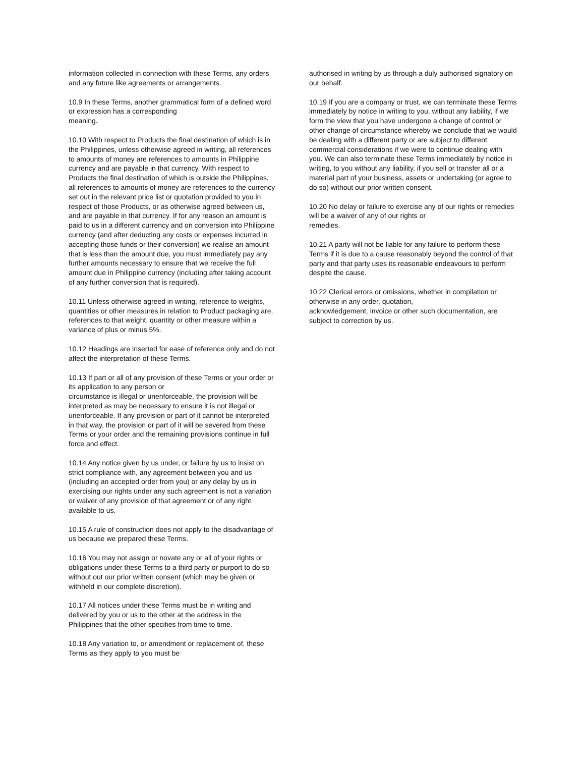information collected in connection with these Terms, any orders and any future like agreements or arrangements.
10.9 In these Terms, another grammatical form of a defined word or expression has a corresponding
meaning.
10.10 With respect to Products the final destination of which is in the Philippines, unless otherwise agreed in writing, all references to amounts of money are references to amounts in Philippine currency and are payable in that currency. With respect to Products the final destination of which is outside the Philippines, all references to amounts of money are references to the currency set out in the relevant price list or quotation provided to you in respect of those Products, or as otherwise agreed between us, and are payable in that currency. If for any reason an amount is paid to us in a different currency and on conversion into Philippine currency (and after deducting any costs or expenses incurred in accepting those funds or their conversion) we realise an amount that is less than the amount due, you must immediately pay any further amounts necessary to ensure that we receive the full amount due in Philippine currency (including after taking account of any further conversion that is required).
10.11 Unless otherwise agreed in writing, reference to weights, quantities or other measures in relation to Product packaging are, references to that weight, quantity or other measure within a variance of plus or minus 5%.
10.12 Headings are inserted for ease of reference only and do not affect the interpretation of these Terms.
10.13 If part or all of any provision of these Terms or your order or its application to any person or
circumstance is illegal or unenforceable, the provision will be interpreted as may be necessary to ensure it is not illegal or unenforceable. If any provision or part of it cannot be interpreted in that way, the provision or part of it will be severed from these Terms or your order and the remaining provisions continue in full force and effect.
10.14 Any notice given by us under, or failure by us to insist on strict compliance with, any agreement between you and us (including an accepted order from you) or any delay by us in exercising our rights under any such agreement is not a variation or waiver of any provision of that agreement or of any right available to us.
10.15 A rule of construction does not apply to the disadvantage of us because we prepared these Terms.
10.16 You may not assign or novate any or all of your rights or obligations under these Terms to a third party or purport to do so without out our prior written consent (which may be given or withheld in our complete discretion).
10.17 All notices under these Terms must be in writing and delivered by you or us to the other at the address in the Philippines that the other specifies from time to time.
10.18 Any variation to, or amendment or replacement of, these Terms as they apply to you must be
authorised in writing by us through a duly authorised signatory on our behalf.
10.19 If you are a company or trust, we can terminate these Terms immediately by notice in writing to you, without any liability, if we form the view that you have undergone a change of control or other change of circumstance whereby we conclude that we would be dealing with a different party or are subject to different commercial considerations if we were to continue dealing with you. We can also terminate these Terms immediately by notice in writing, to you without any liability, if you sell or transfer all or a material part of your business, assets or undertaking (or agree to do so) without our prior written consent.
10.20 No delay or failure to exercise any of our rights or remedies will be a waiver of any of our rights or
remedies.
10.21 A party will not be liable for any failure to perform these Terms if it is due to a cause reasonably beyond the control of that party and that party uses its reasonable endeavours to perform despite the cause.
10.22 Clerical errors or omissions, whether in compilation or otherwise in any order, quotation,
acknowledgement, invoice or other such documentation, are subject to correction by us.